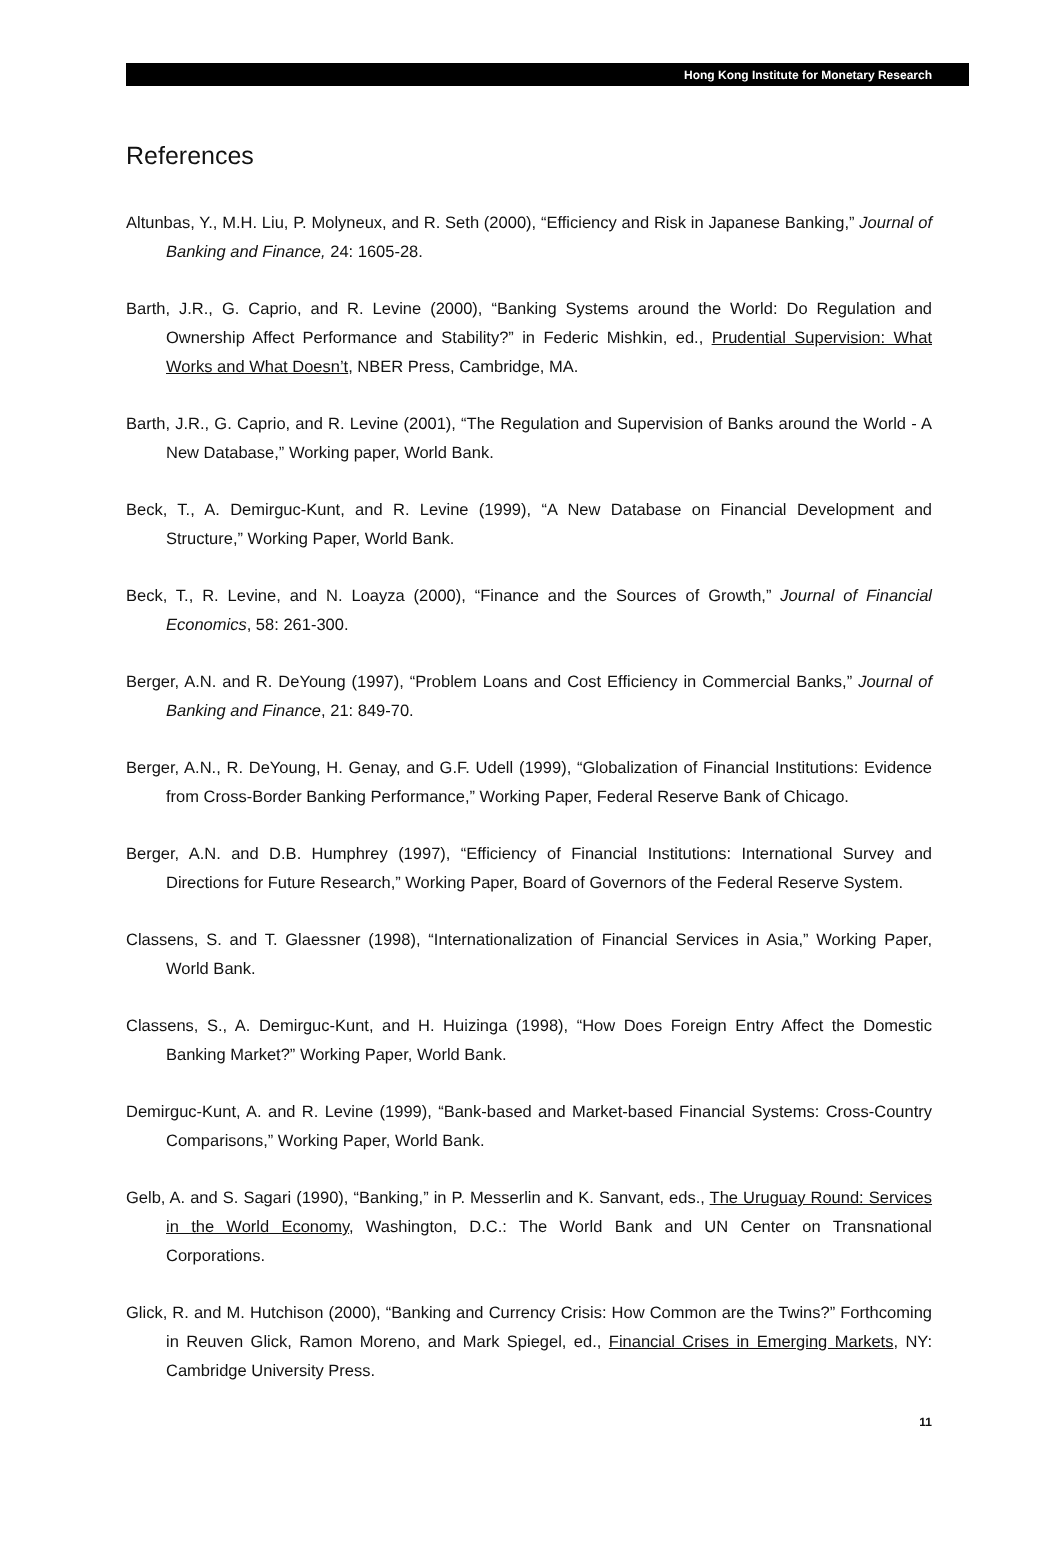Hong Kong Institute for Monetary Research
References
Altunbas, Y., M.H. Liu, P. Molyneux, and R. Seth (2000), “Efficiency and Risk in Japanese Banking,” Journal of Banking and Finance, 24: 1605-28.
Barth, J.R., G. Caprio, and R. Levine (2000), “Banking Systems around the World: Do Regulation and Ownership Affect Performance and Stability?” in Federic Mishkin, ed., Prudential Supervision: What Works and What Doesn’t, NBER Press, Cambridge, MA.
Barth, J.R., G. Caprio, and R. Levine (2001), “The Regulation and Supervision of Banks around the World - A New Database,” Working paper, World Bank.
Beck, T., A. Demirguc-Kunt, and R. Levine (1999), “A New Database on Financial Development and Structure,” Working Paper, World Bank.
Beck, T., R. Levine, and N. Loayza (2000), “Finance and the Sources of Growth,” Journal of Financial Economics, 58: 261-300.
Berger, A.N. and R. DeYoung (1997), “Problem Loans and Cost Efficiency in Commercial Banks,” Journal of Banking and Finance, 21: 849-70.
Berger, A.N., R. DeYoung, H. Genay, and G.F. Udell (1999), “Globalization of Financial Institutions: Evidence from Cross-Border Banking Performance,” Working Paper, Federal Reserve Bank of Chicago.
Berger, A.N. and D.B. Humphrey (1997), “Efficiency of Financial Institutions: International Survey and Directions for Future Research,” Working Paper, Board of Governors of the Federal Reserve System.
Classens, S. and T. Glaessner (1998), “Internationalization of Financial Services in Asia,” Working Paper, World Bank.
Classens, S., A. Demirguc-Kunt, and H. Huizinga (1998), “How Does Foreign Entry Affect the Domestic Banking Market?” Working Paper, World Bank.
Demirguc-Kunt, A. and R. Levine (1999), “Bank-based and Market-based Financial Systems: Cross-Country Comparisons,” Working Paper, World Bank.
Gelb, A. and S. Sagari (1990), “Banking,” in P. Messerlin and K. Sanvant, eds., The Uruguay Round: Services in the World Economy, Washington, D.C.: The World Bank and UN Center on Transnational Corporations.
Glick, R. and M. Hutchison (2000), “Banking and Currency Crisis: How Common are the Twins?” Forthcoming in Reuven Glick, Ramon Moreno, and Mark Spiegel, ed., Financial Crises in Emerging Markets, NY: Cambridge University Press.
11